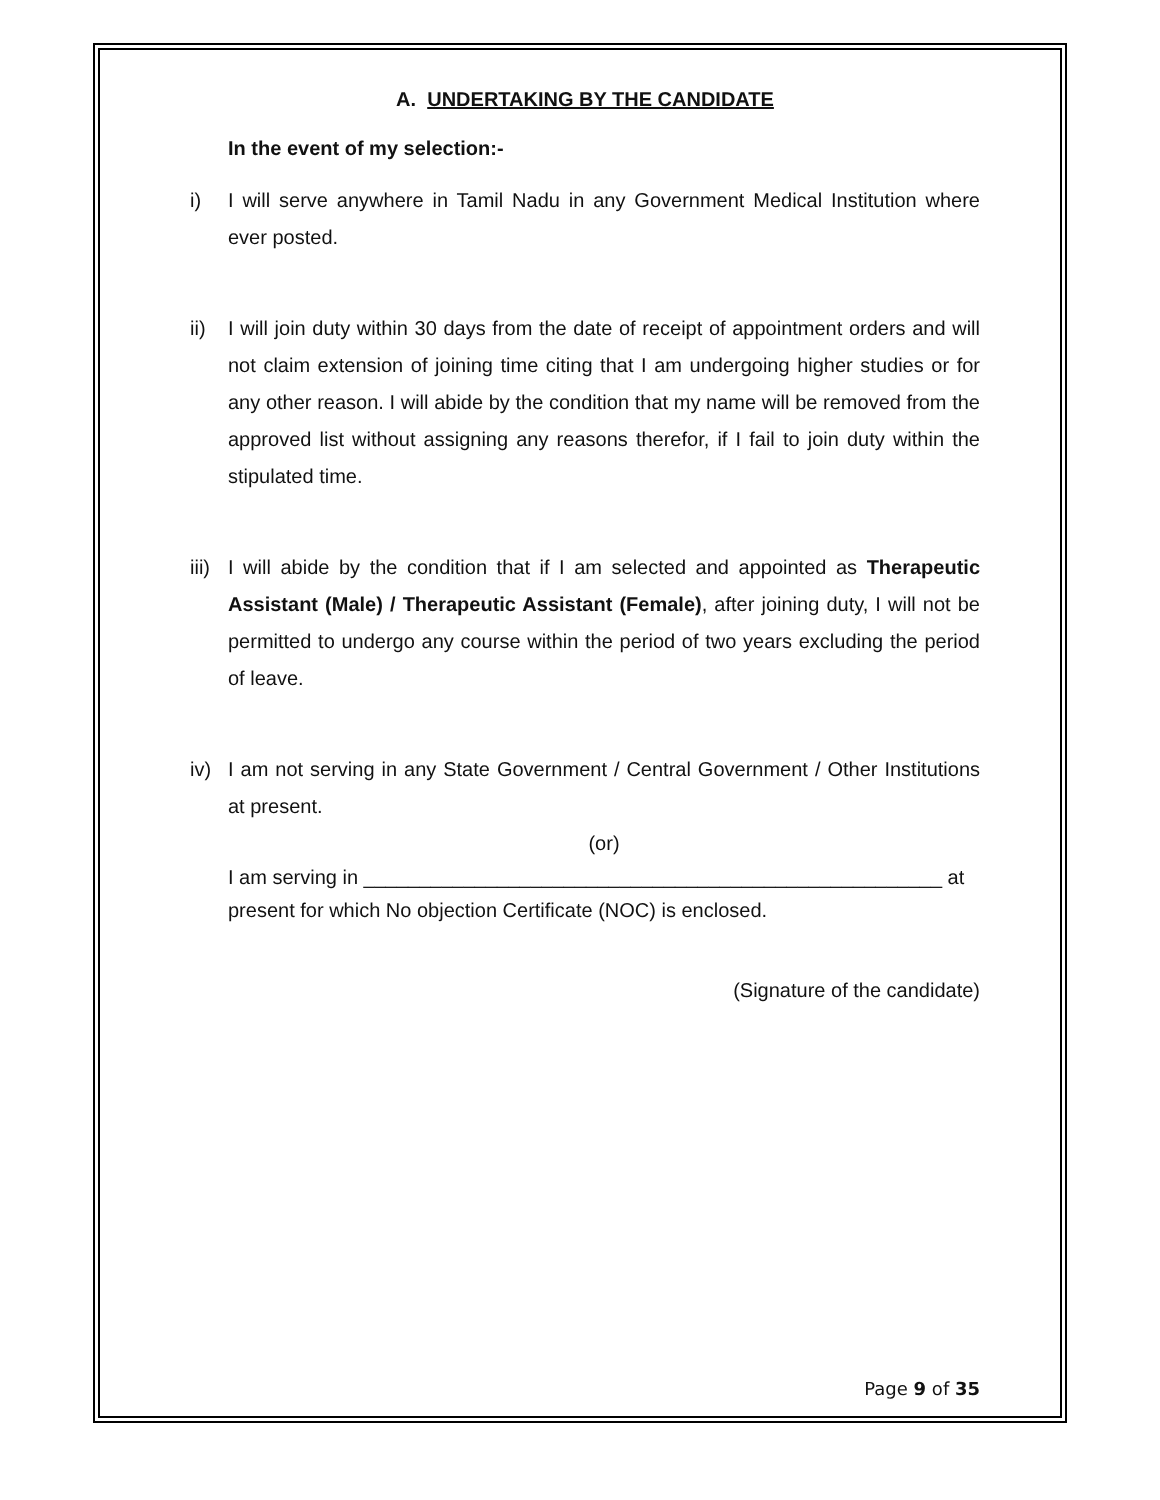A. UNDERTAKING BY THE CANDIDATE
In the event of my selection:-
i) I will serve anywhere in Tamil Nadu in any Government Medical Institution where ever posted.
ii) I will join duty within 30 days from the date of receipt of appointment orders and will not claim extension of joining time citing that I am undergoing higher studies or for any other reason. I will abide by the condition that my name will be removed from the approved list without assigning any reasons therefor, if I fail to join duty within the stipulated time.
iii)
I will abide by the condition that if I am selected and appointed as Therapeutic Assistant (Male) / Therapeutic Assistant (Female), after joining duty, I will not be permitted to undergo any course within the period of two years excluding the period of leave.
iv) I am not serving in any State Government / Central Government / Other Institutions at present.
(or)
I am serving in ____________________________________________________ at
present for which No objection Certificate (NOC) is enclosed.
(Signature of the candidate)
Page 9 of 35